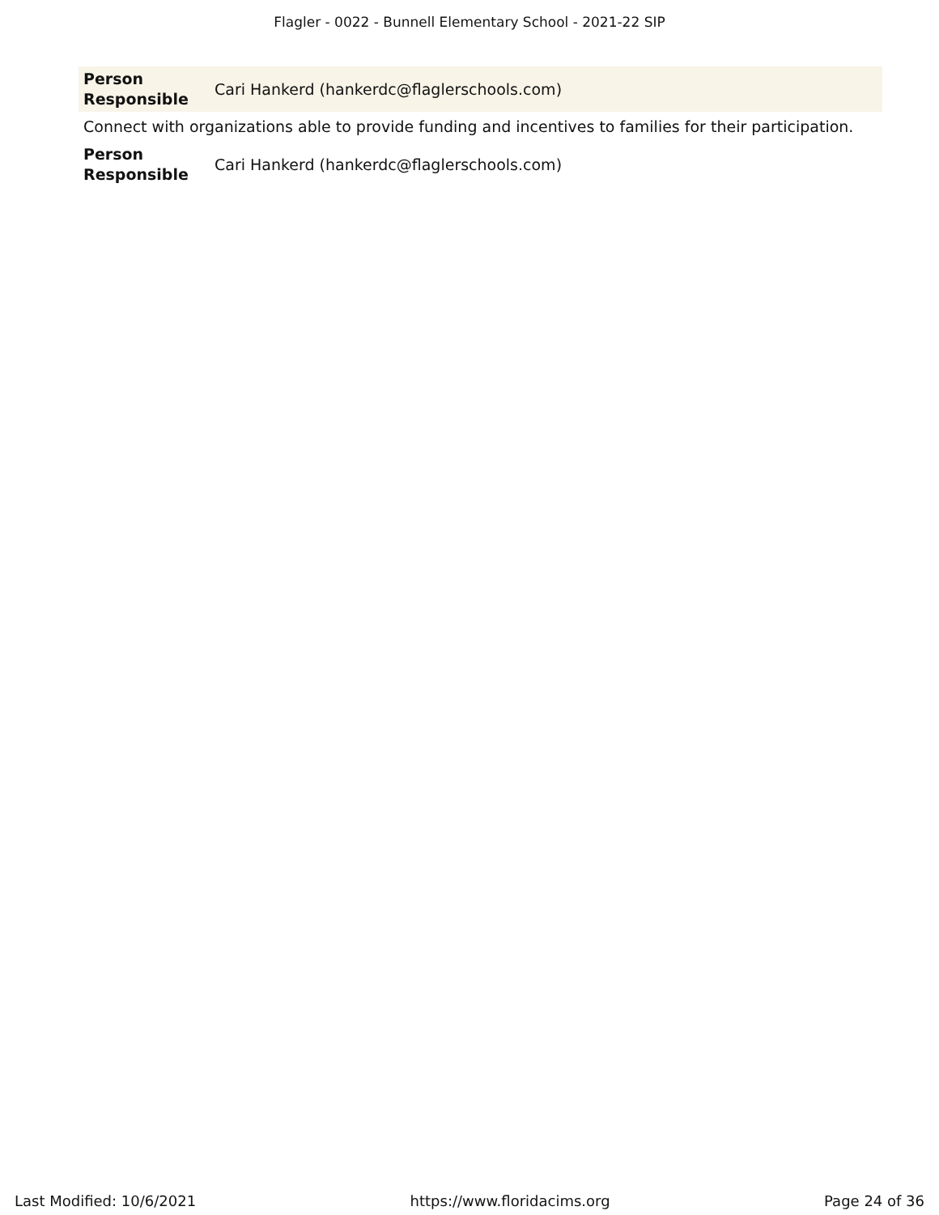Flagler - 0022 - Bunnell Elementary School - 2021-22 SIP
| Person Responsible | Cari Hankerd (hankerdc@flaglerschools.com) |
Connect with organizations able to provide funding and incentives to families for their participation.
| Person Responsible | Cari Hankerd (hankerdc@flaglerschools.com) |
Last Modified: 10/6/2021 https://www.floridacims.org Page 24 of 36